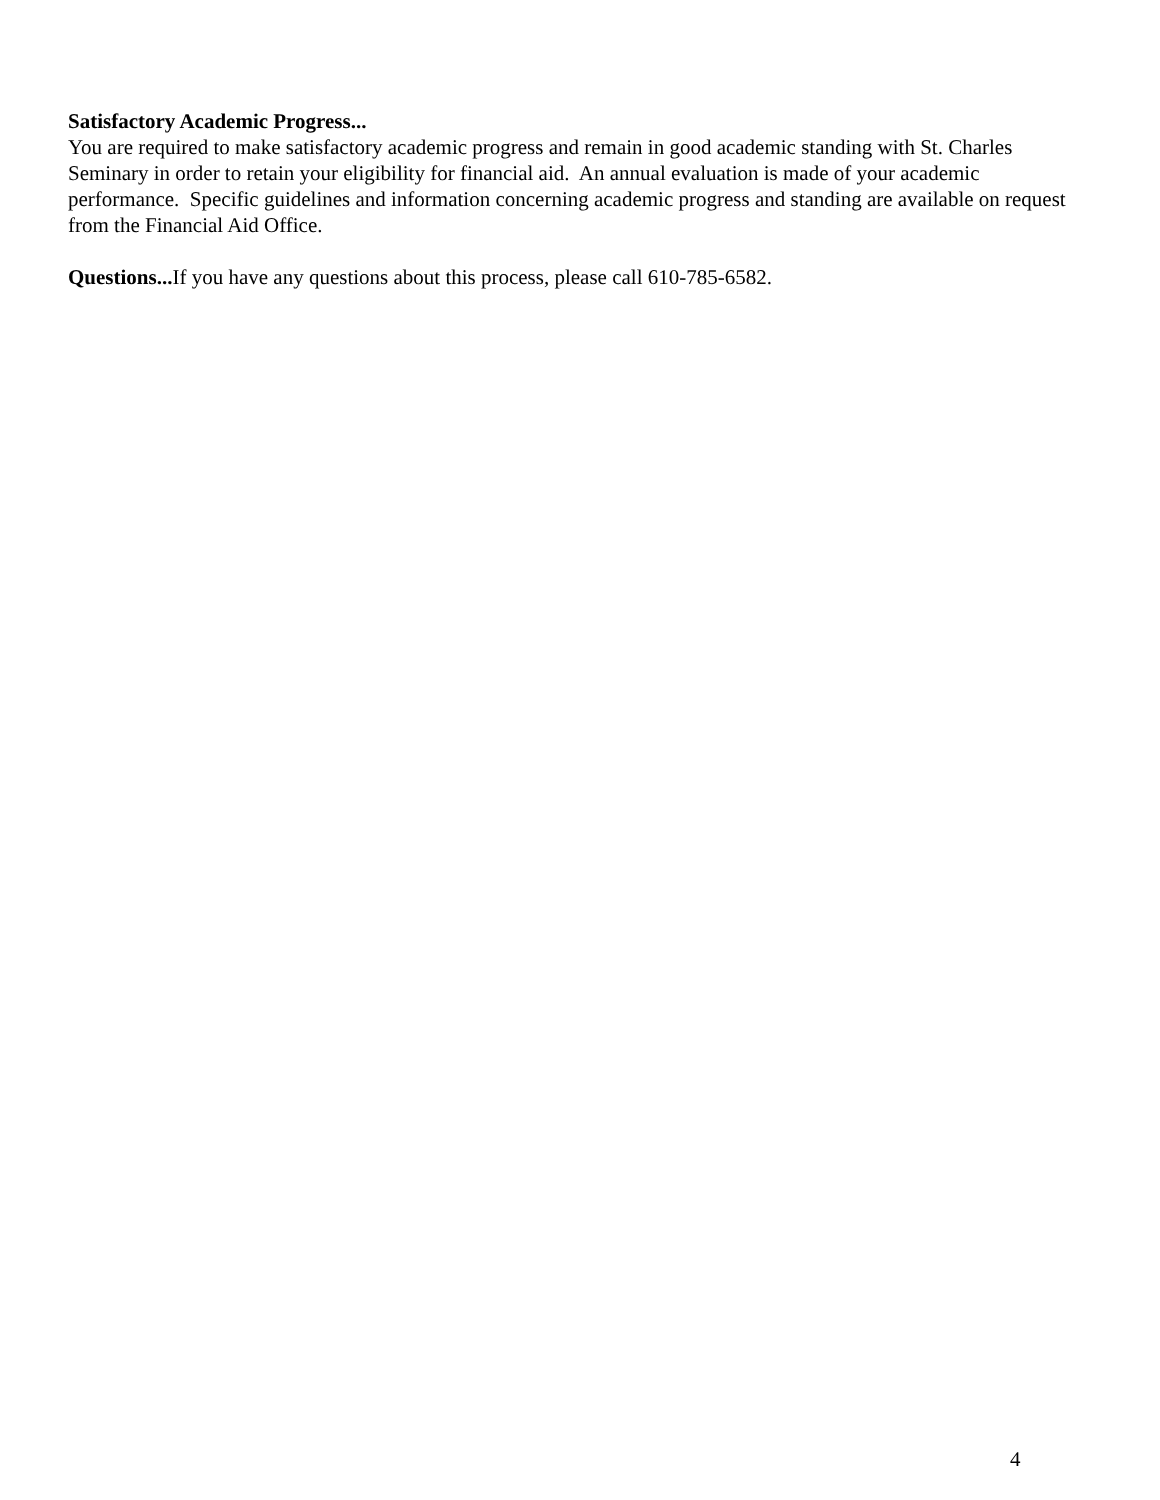Satisfactory Academic Progress...
You are required to make satisfactory academic progress and remain in good academic standing with St. Charles Seminary in order to retain your eligibility for financial aid. An annual evaluation is made of your academic performance. Specific guidelines and information concerning academic progress and standing are available on request from the Financial Aid Office.
Questions... If you have any questions about this process, please call 610-785-6582.
4